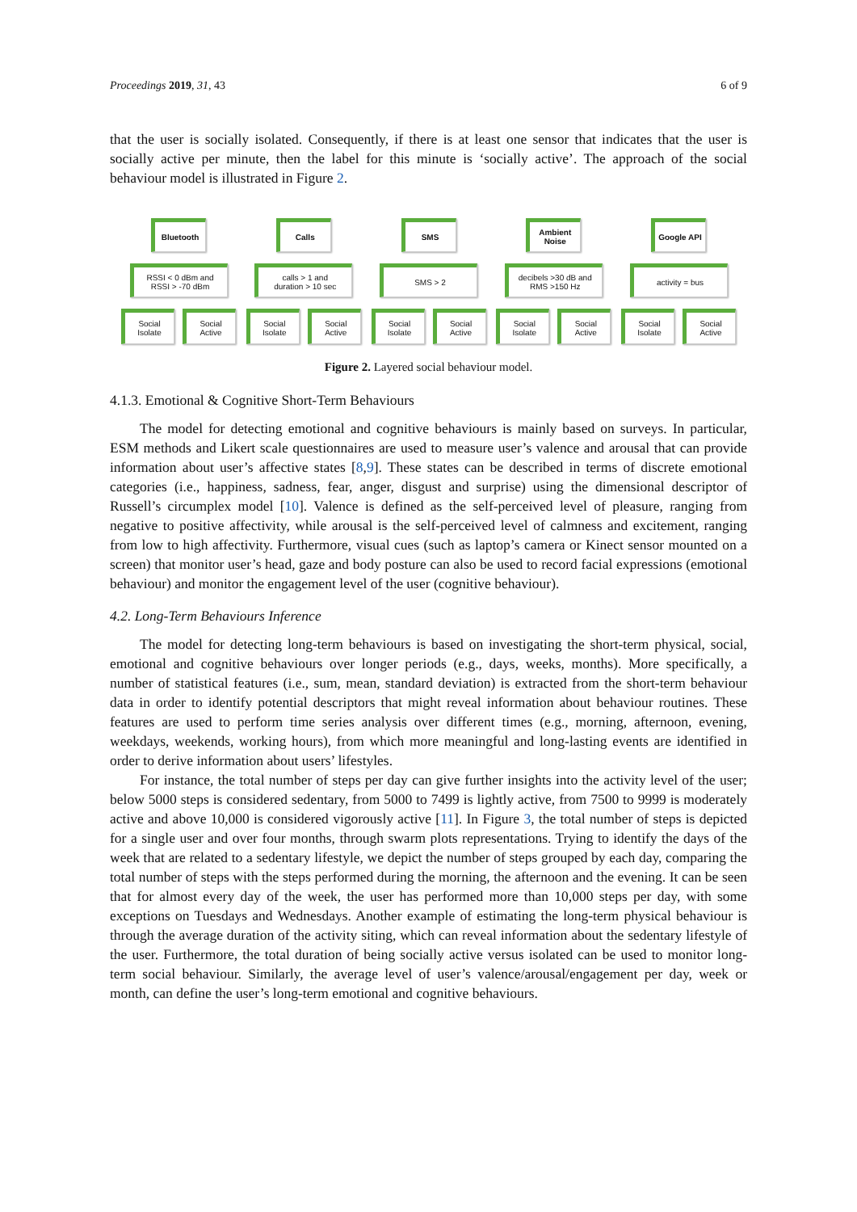Proceedings 2019, 31, 43 6 of 9
that the user is socially isolated. Consequently, if there is at least one sensor that indicates that the user is socially active per minute, then the label for this minute is ‘socially active’. The approach of the social behaviour model is illustrated in Figure 2.
Bluetooth
RSSI < 0 dBm and
RSSI > -70 dBm
Social
Isolate
Social
Active
Calls
calls > 1 and
duration > 10 sec
Social
Isolate
Social
Active
SMS
SMS > 2
Social
Isolate
Social
Active
Ambient Noise
decibels >30 dB and
RMS >150 Hz
Social
Isolate
Social
Active
Google API
activity = bus
Social
Isolate
Social
Active
Figure 2. Layered social behaviour model.
4.1.3. Emotional & Cognitive Short-Term Behaviours
The model for detecting emotional and cognitive behaviours is mainly based on surveys. In particular, ESM methods and Likert scale questionnaires are used to measure user’s valence and arousal that can provide information about user’s affective states [8,9]. These states can be described in terms of discrete emotional categories (i.e., happiness, sadness, fear, anger, disgust and surprise) using the dimensional descriptor of Russell’s circumplex model [10]. Valence is defined as the self-perceived level of pleasure, ranging from negative to positive affectivity, while arousal is the self-perceived level of calmness and excitement, ranging from low to high affectivity. Furthermore, visual cues (such as laptop’s camera or Kinect sensor mounted on a screen) that monitor user’s head, gaze and body posture can also be used to record facial expressions (emotional behaviour) and monitor the engagement level of the user (cognitive behaviour).
4.2. Long-Term Behaviours Inference
The model for detecting long-term behaviours is based on investigating the short-term physical, social, emotional and cognitive behaviours over longer periods (e.g., days, weeks, months). More specifically, a number of statistical features (i.e., sum, mean, standard deviation) is extracted from the short-term behaviour data in order to identify potential descriptors that might reveal information about behaviour routines. These features are used to perform time series analysis over different times (e.g., morning, afternoon, evening, weekdays, weekends, working hours), from which more meaningful and long-lasting events are identified in order to derive information about users’ lifestyles.
For instance, the total number of steps per day can give further insights into the activity level of the user; below 5000 steps is considered sedentary, from 5000 to 7499 is lightly active, from 7500 to 9999 is moderately active and above 10,000 is considered vigorously active [11]. In Figure 3, the total number of steps is depicted for a single user and over four months, through swarm plots representations. Trying to identify the days of the week that are related to a sedentary lifestyle, we depict the number of steps grouped by each day, comparing the total number of steps with the steps performed during the morning, the afternoon and the evening. It can be seen that for almost every day of the week, the user has performed more than 10,000 steps per day, with some exceptions on Tuesdays and Wednesdays. Another example of estimating the long-term physical behaviour is through the average duration of the activity siting, which can reveal information about the sedentary lifestyle of the user. Furthermore, the total duration of being socially active versus isolated can be used to monitor long-term social behaviour. Similarly, the average level of user’s valence/arousal/engagement per day, week or month, can define the user’s long-term emotional and cognitive behaviours.